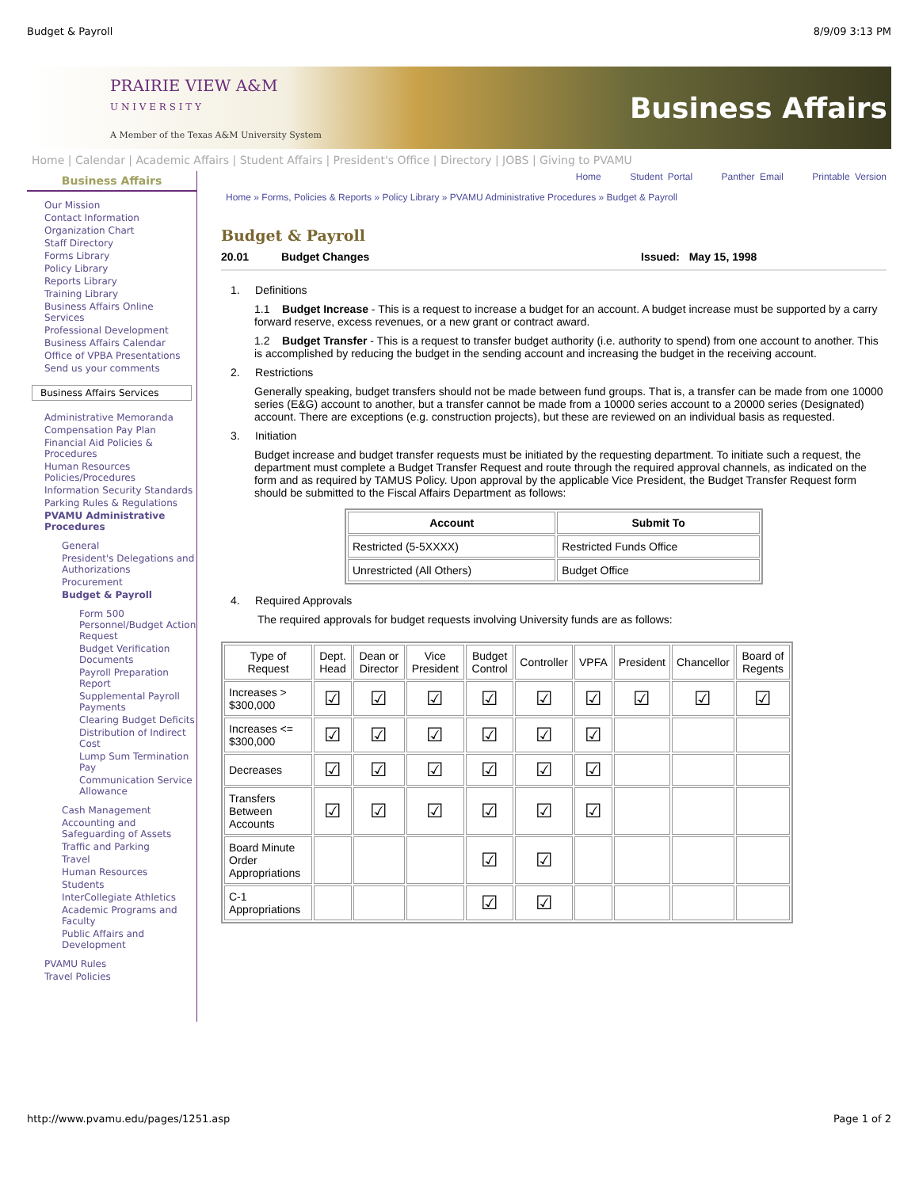Budget & Payroll 8/9/09 3:13 PM
PRAIRIE VIEW A&M
U N I V E R S I T Y
A Member of the Texas A&M University System
Business Affairs
Home | Calendar | Academic Affairs | Student Affairs | President's Office | Directory | JOBS | Giving to PVAMU
Business Affairs
Our Mission
Contact Information
Organization Chart
Staff Directory
Forms Library
Policy Library
Reports Library
Training Library
Business Affairs Online Services
Professional Development
Business Affairs Calendar
Office of VPBA Presentations
Send us your comments
Business Affairs Services
Administrative Memoranda
Compensation Pay Plan
Financial Aid Policies & Procedures
Human Resources Policies/Procedures
Information Security Standards
Parking Rules & Regulations
PVAMU Administrative Procedures
General
President's Delegations and Authorizations
Procurement
Budget & Payroll
Form 500 Personnel/Budget Action Request
Budget Verification Documents
Payroll Preparation Report
Supplemental Payroll Payments
Clearing Budget Deficits
Distribution of Indirect Cost
Lump Sum Termination Pay
Communication Service Allowance
Cash Management
Accounting and Safeguarding of Assets
Traffic and Parking
Travel
Human Resources
Students
InterCollegiate Athletics
Academic Programs and Faculty
Public Affairs and Development
PVAMU Rules
Travel Policies
Home Student Portal Panther Email Printable Version
Home » Forms, Policies & Reports » Policy Library » PVAMU Administrative Procedures » Budget & Payroll
Budget & Payroll
20.01 Budget Changes Issued: May 15, 1998
1. Definitions
1.1 Budget Increase - This is a request to increase a budget for an account. A budget increase must be supported by a carry forward reserve, excess revenues, or a new grant or contract award.
1.2 Budget Transfer - This is a request to transfer budget authority (i.e. authority to spend) from one account to another. This is accomplished by reducing the budget in the sending account and increasing the budget in the receiving account.
2. Restrictions
Generally speaking, budget transfers should not be made between fund groups. That is, a transfer can be made from one 10000 series (E&G) account to another, but a transfer cannot be made from a 10000 series account to a 20000 series (Designated) account. There are exceptions (e.g. construction projects), but these are reviewed on an individual basis as requested.
3. Initiation
Budget increase and budget transfer requests must be initiated by the requesting department. To initiate such a request, the department must complete a Budget Transfer Request and route through the required approval channels, as indicated on the form and as required by TAMUS Policy. Upon approval by the applicable Vice President, the Budget Transfer Request form should be submitted to the Fiscal Affairs Department as follows:
| Account | Submit To |
| --- | --- |
| Restricted (5-5XXXX) | Restricted Funds Office |
| Unrestricted (All Others) | Budget Office |
4. Required Approvals
The required approvals for budget requests involving University funds are as follows:
| Type of Request | Dept. Head | Dean or Director | Vice President | Budget Control | Controller | VPFA | President | Chancellor | Board of Regents |
| Increases > $300,000 | ☑ | ☑ | ☑ | ☑ | ☑ | ☑ | ☑ | ☑ | ☑ |
| Increases <= $300,000 | ☑ | ☑ | ☑ | ☑ | ☑ | ☑ | | | |
| Decreases | ☑ | ☑ | ☑ | ☑ | ☑ | ☑ | | | |
| Transfers Between Accounts | ☑ | ☑ | ☑ | ☑ | ☑ | ☑ | | | |
| Board Minute Order Appropriations | | | | ☑ | ☑ | | | | |
| C-1 Appropriations | | | | ☑ | ☑ | | | | |
http://www.pvamu.edu/pages/1251.asp Page 1 of 2